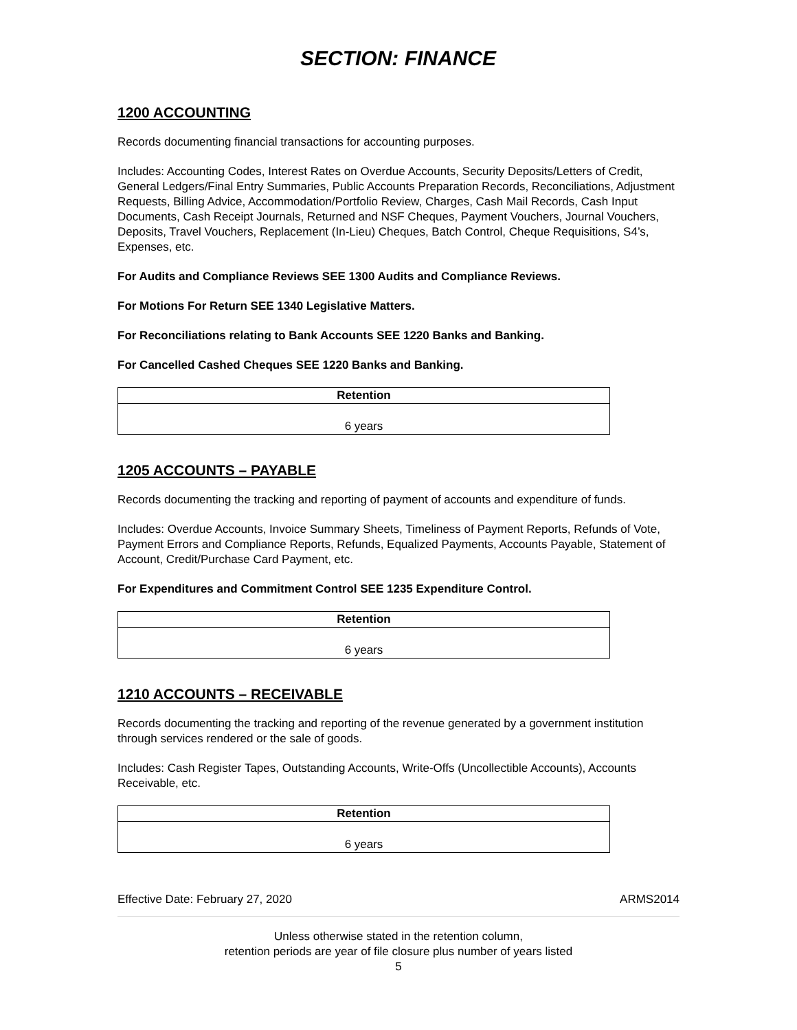SECTION: FINANCE
1200 ACCOUNTING
Records documenting financial transactions for accounting purposes.
Includes: Accounting Codes, Interest Rates on Overdue Accounts, Security Deposits/Letters of Credit, General Ledgers/Final Entry Summaries, Public Accounts Preparation Records, Reconciliations, Adjustment Requests, Billing Advice, Accommodation/Portfolio Review, Charges, Cash Mail Records, Cash Input Documents, Cash Receipt Journals, Returned and NSF Cheques, Payment Vouchers, Journal Vouchers, Deposits, Travel Vouchers, Replacement (In-Lieu) Cheques, Batch Control, Cheque Requisitions, S4’s, Expenses, etc.
For Audits and Compliance Reviews SEE 1300 Audits and Compliance Reviews.
For Motions For Return SEE 1340 Legislative Matters.
For Reconciliations relating to Bank Accounts SEE 1220 Banks and Banking.
For Cancelled Cashed Cheques SEE 1220 Banks and Banking.
| Retention |
| --- |
| 6 years |
1205 ACCOUNTS – PAYABLE
Records documenting the tracking and reporting of payment of accounts and expenditure of funds.
Includes: Overdue Accounts, Invoice Summary Sheets, Timeliness of Payment Reports, Refunds of Vote, Payment Errors and Compliance Reports, Refunds, Equalized Payments, Accounts Payable, Statement of Account, Credit/Purchase Card Payment, etc.
For Expenditures and Commitment Control SEE 1235 Expenditure Control.
| Retention |
| --- |
| 6 years |
1210 ACCOUNTS – RECEIVABLE
Records documenting the tracking and reporting of the revenue generated by a government institution through services rendered or the sale of goods.
Includes: Cash Register Tapes, Outstanding Accounts, Write-Offs (Uncollectible Accounts), Accounts Receivable, etc.
| Retention |
| --- |
| 6 years |
Effective Date: February 27, 2020 ARMS2014
Unless otherwise stated in the retention column,
retention periods are year of file closure plus number of years listed
5